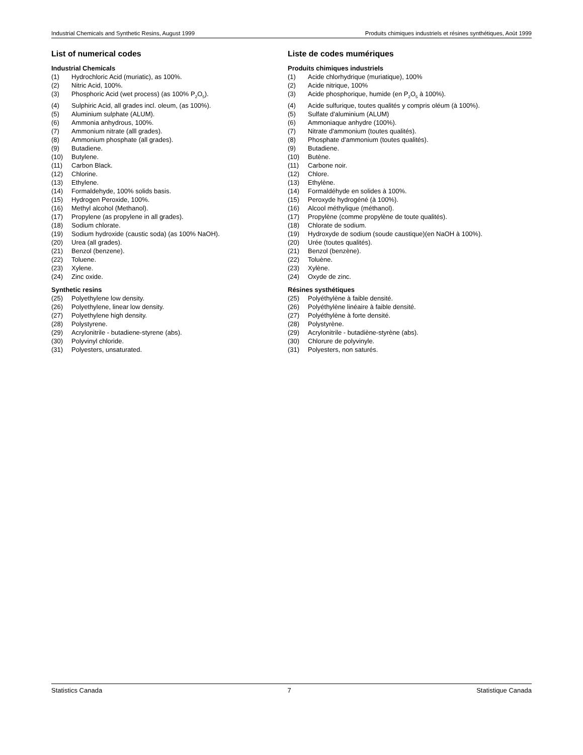Industrial Chemicals and Synthetic Resins, August 1999 Produits chimiques industriels et résines synthétiques, Août 1999
List of numerical codes
Industrial Chemicals
(1) Hydrochloric Acid (muriatic), as 100%.
(2) Nitric Acid, 100%.
(3) Phosphoric Acid (wet process) (as 100% P<sub>2</sub>O<sub>5</sub>).
(4) Sulphiric Acid, all grades incl. oleum, (as 100%).
(5) Aluminium sulphate (ALUM).
(6) Ammonia anhydrous, 100%.
(7) Ammonium nitrate (alll grades).
(8) Ammonium phosphate (all grades).
(9) Butadiene.
(10) Butylene.
(11) Carbon Black.
(12) Chlorine.
(13) Ethylene.
(14) Formaldehyde, 100% solids basis.
(15) Hydrogen Peroxide, 100%.
(16) Methyl alcohol (Methanol).
(17) Propylene (as propylene in all grades).
(18) Sodium chlorate.
(19) Sodium hydroxide (caustic soda) (as 100% NaOH).
(20) Urea (all grades).
(21) Benzol (benzene).
(22) Toluene.
(23) Xylene.
(24) Zinc oxide.
Synthetic resins
(25) Polyethylene low density.
(26) Polyethylene, linear low density.
(27) Polyethylene high density.
(28) Polystyrene.
(29) Acrylonitrile - butadiene-styrene (abs).
(30) Polyvinyl chloride.
(31) Polyesters, unsaturated.
Liste de codes mumériques
Produits chimiques industriels
(1) Acide chlorhydrique (muriatique), 100%
(2) Acide nitrique, 100%
(3) Acide phosphorique, humide (en P<sub>2</sub>O<sub>5</sub> à 100%).
(4) Acide sulfurique, toutes qualités y compris oléum (à 100%).
(5) Sulfate d'aluminium (ALUM)
(6) Ammoniaque anhydre (100%).
(7) Nitrate d'ammonium (toutes qualités).
(8) Phosphate d'ammonium (toutes qualités).
(9) Butadiene.
(10) Butène.
(11) Carbone noir.
(12) Chlore.
(13) Ethylène.
(14) Formaldéhyde en solides à 100%.
(15) Peroxyde hydrogéné (à 100%).
(16) Alcool méthylique (méthanol).
(17) Propylène (comme propylène de toute qualités).
(18) Chlorate de sodium.
(19) Hydroxyde de sodium (soude caustique)(en NaOH à 100%).
(20) Urée (toutes qualités).
(21) Benzol (benzène).
(22) Toluène.
(23) Xylène.
(24) Oxyde de zinc.
Résines systhétiques
(25) Polyéthylène à faible densité.
(26) Polyéthylène linéaire à faible densité.
(27) Polyéthylène à forte densité.
(28) Polystyrène.
(29) Acrylonitrile - butadiène-styrène (abs).
(30) Chlorure de polyvinyle.
(31) Polyesters, non saturés.
Statistics Canada 7 Statistique Canada